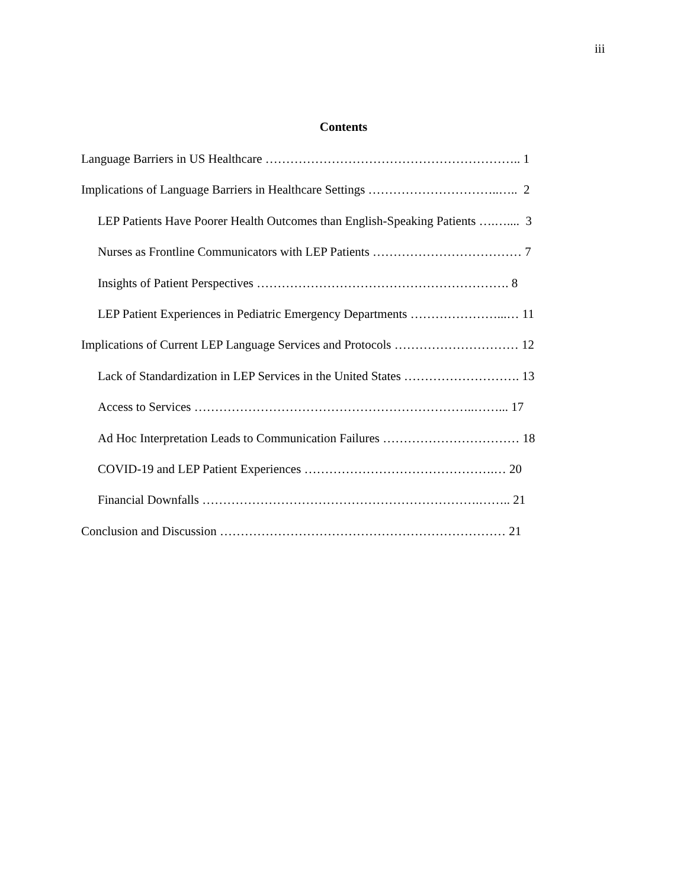iii
Contents
Language Barriers in US Healthcare …………………………………………………….. 1
Implications of Language Barriers in Healthcare Settings …………………………..….. 2
LEP Patients Have Poorer Health Outcomes than English-Speaking Patients ….….... 3
Nurses as Frontline Communicators with LEP Patients ……………………………… 7
Insights of Patient Perspectives ……………………………………………………. 8
LEP Patient Experiences in Pediatric Emergency Departments …………………...… 11
Implications of Current LEP Language Services and Protocols ………………………… 12
Lack of Standardization in LEP Services in the United States ………………………. 13
Access to Services …………………………………………………………..……... 17
Ad Hoc Interpretation Leads to Communication Failures …………………………… 18
COVID-19 and LEP Patient Experiences ……………………………………….… 20
Financial Downfalls ………………………………………………………….…….. 21
Conclusion and Discussion …………………………………………………………… 21